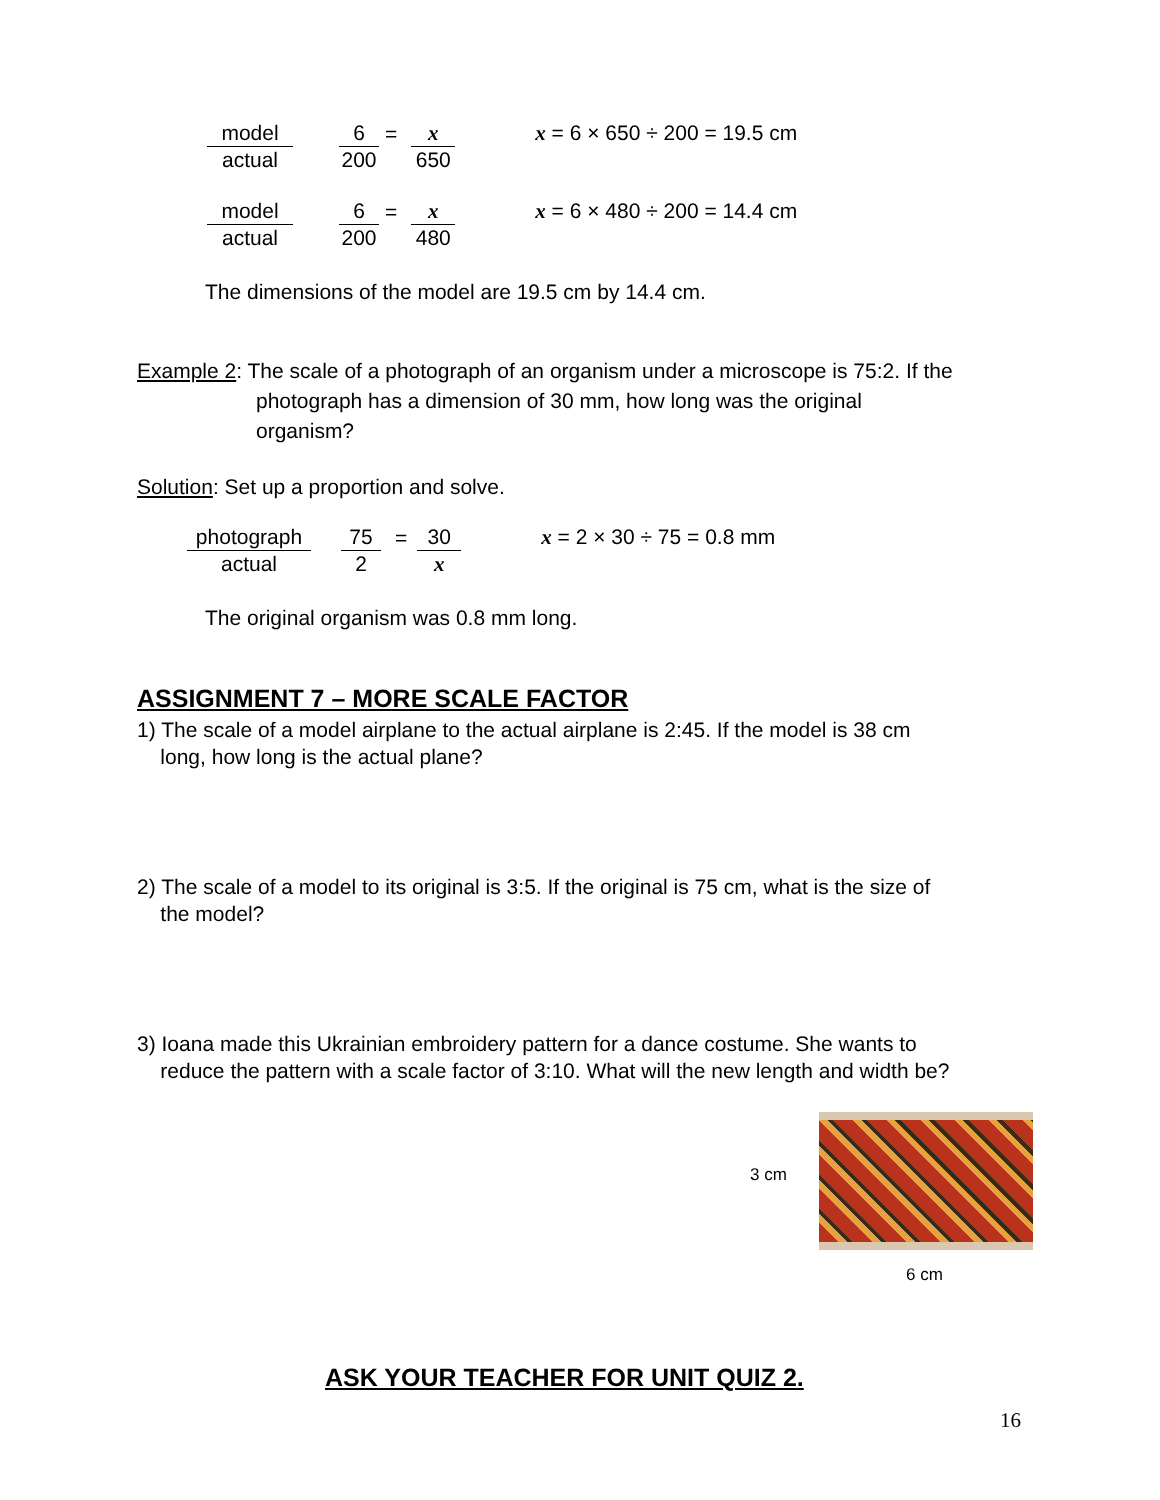model
actual
6
200
=
x
650
x = 6 × 650 ÷ 200 = 19.5 cm
model
actual
6
200
=
x
480
x = 6 × 480 ÷ 200 = 14.4 cm
The dimensions of the model are 19.5 cm by 14.4 cm.
Example 2: The scale of a photograph of an organism under a microscope is 75:2. If the
photograph has a dimension of 30 mm, how long was the original
organism?
Solution: Set up a proportion and solve.
photograph
actual
75
2
=
30
x
x = 2 × 30 ÷ 75 = 0.8 mm
The original organism was 0.8 mm long.
ASSIGNMENT 7 – MORE SCALE FACTOR
1) The scale of a model airplane to the actual airplane is 2:45. If the model is 38 cm
long, how long is the actual plane?
2) The scale of a model to its original is 3:5. If the original is 75 cm, what is the size of
the model?
3) Ioana made this Ukrainian embroidery pattern for a dance costume. She wants to
reduce the pattern with a scale factor of 3:10. What will the new length and width be?
3 cm
6 cm
ASK YOUR TEACHER FOR UNIT QUIZ 2.
16